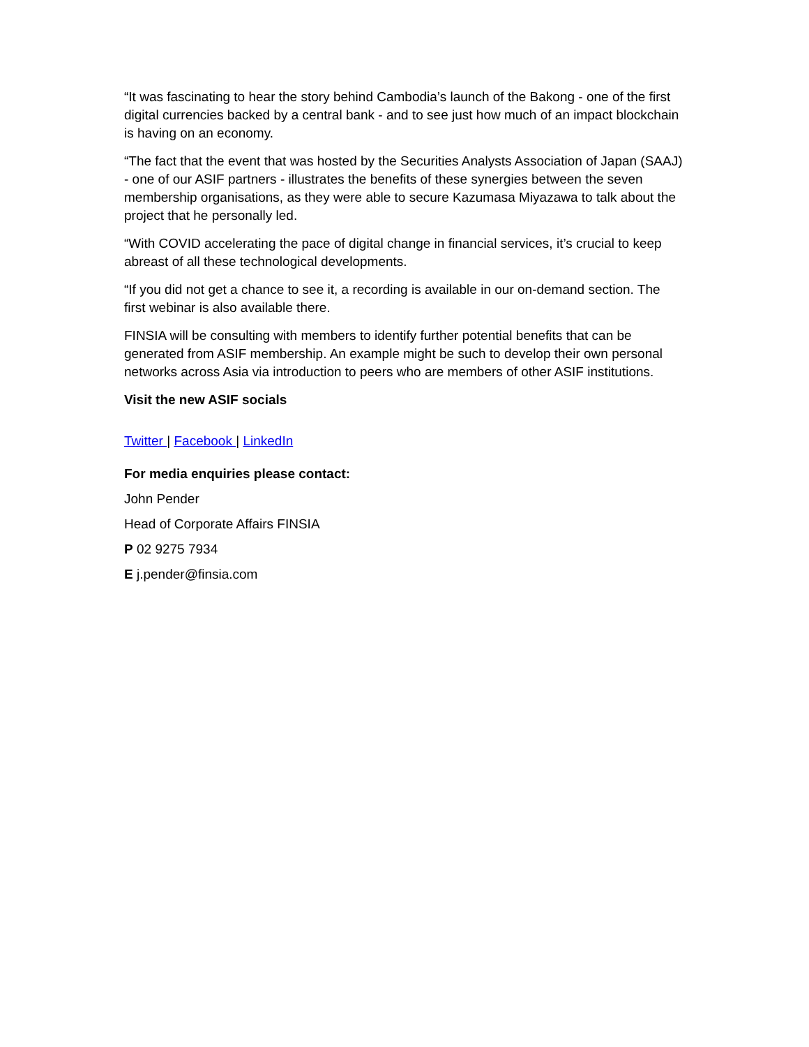“It was fascinating to hear the story behind Cambodia’s launch of the Bakong - one of the first digital currencies backed by a central bank - and to see just how much of an impact blockchain is having on an economy.
“The fact that the event that was hosted by the Securities Analysts Association of Japan (SAAJ) - one of our ASIF partners - illustrates the benefits of these synergies between the seven membership organisations, as they were able to secure Kazumasa Miyazawa to talk about the project that he personally led.
“With COVID accelerating the pace of digital change in financial services, it’s crucial to keep abreast of all these technological developments.
“If you did not get a chance to see it, a recording is available in our on-demand section. The first webinar is also available there.
FINSIA will be consulting with members to identify further potential benefits that can be generated from ASIF membership. An example might be such to develop their own personal networks across Asia via introduction to peers who are members of other ASIF institutions.
Visit the new ASIF socials
Twitter | Facebook | LinkedIn
For media enquiries please contact:
John Pender
Head of Corporate Affairs FINSIA
P 02 9275 7934
E j.pender@finsia.com